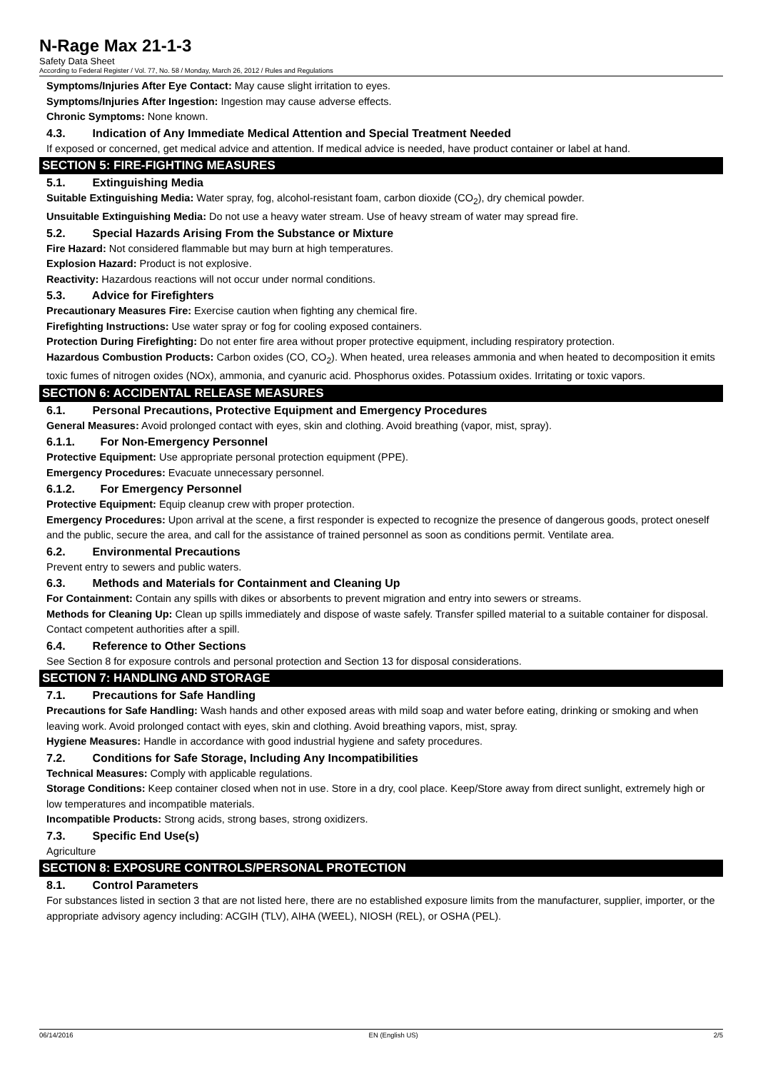N-Rage Max 21-1-3
Safety Data Sheet
According to Federal Register / Vol. 77, No. 58 / Monday, March 26, 2012 / Rules and Regulations
Symptoms/Injuries After Eye Contact: May cause slight irritation to eyes.
Symptoms/Injuries After Ingestion: Ingestion may cause adverse effects.
Chronic Symptoms: None known.
4.3. Indication of Any Immediate Medical Attention and Special Treatment Needed
If exposed or concerned, get medical advice and attention. If medical advice is needed, have product container or label at hand.
SECTION 5: FIRE-FIGHTING MEASURES
5.1. Extinguishing Media
Suitable Extinguishing Media: Water spray, fog, alcohol-resistant foam, carbon dioxide (CO<sub>2</sub>), dry chemical powder.
Unsuitable Extinguishing Media: Do not use a heavy water stream. Use of heavy stream of water may spread fire.
5.2. Special Hazards Arising From the Substance or Mixture
Fire Hazard: Not considered flammable but may burn at high temperatures.
Explosion Hazard: Product is not explosive.
Reactivity: Hazardous reactions will not occur under normal conditions.
5.3. Advice for Firefighters
Precautionary Measures Fire: Exercise caution when fighting any chemical fire.
Firefighting Instructions: Use water spray or fog for cooling exposed containers.
Protection During Firefighting: Do not enter fire area without proper protective equipment, including respiratory protection.
Hazardous Combustion Products: Carbon oxides (CO, CO<sub>2</sub>). When heated, urea releases ammonia and when heated to decomposition it emits toxic fumes of nitrogen oxides (NOx), ammonia, and cyanuric acid. Phosphorus oxides. Potassium oxides. Irritating or toxic vapors.
SECTION 6: ACCIDENTAL RELEASE MEASURES
6.1. Personal Precautions, Protective Equipment and Emergency Procedures
General Measures: Avoid prolonged contact with eyes, skin and clothing. Avoid breathing (vapor, mist, spray).
6.1.1. For Non-Emergency Personnel
Protective Equipment: Use appropriate personal protection equipment (PPE).
Emergency Procedures: Evacuate unnecessary personnel.
6.1.2. For Emergency Personnel
Protective Equipment: Equip cleanup crew with proper protection.
Emergency Procedures: Upon arrival at the scene, a first responder is expected to recognize the presence of dangerous goods, protect oneself and the public, secure the area, and call for the assistance of trained personnel as soon as conditions permit. Ventilate area.
6.2. Environmental Precautions
Prevent entry to sewers and public waters.
6.3. Methods and Materials for Containment and Cleaning Up
For Containment: Contain any spills with dikes or absorbents to prevent migration and entry into sewers or streams.
Methods for Cleaning Up: Clean up spills immediately and dispose of waste safely. Transfer spilled material to a suitable container for disposal. Contact competent authorities after a spill.
6.4. Reference to Other Sections
See Section 8 for exposure controls and personal protection and Section 13 for disposal considerations.
SECTION 7: HANDLING AND STORAGE
7.1. Precautions for Safe Handling
Precautions for Safe Handling: Wash hands and other exposed areas with mild soap and water before eating, drinking or smoking and when leaving work. Avoid prolonged contact with eyes, skin and clothing. Avoid breathing vapors, mist, spray.
Hygiene Measures: Handle in accordance with good industrial hygiene and safety procedures.
7.2. Conditions for Safe Storage, Including Any Incompatibilities
Technical Measures: Comply with applicable regulations.
Storage Conditions: Keep container closed when not in use. Store in a dry, cool place. Keep/Store away from direct sunlight, extremely high or low temperatures and incompatible materials.
Incompatible Products: Strong acids, strong bases, strong oxidizers.
7.3. Specific End Use(s)
Agriculture
SECTION 8: EXPOSURE CONTROLS/PERSONAL PROTECTION
8.1. Control Parameters
For substances listed in section 3 that are not listed here, there are no established exposure limits from the manufacturer, supplier, importer, or the appropriate advisory agency including: ACGIH (TLV), AIHA (WEEL), NIOSH (REL), or OSHA (PEL).
06/14/2016 EN (English US) 2/5